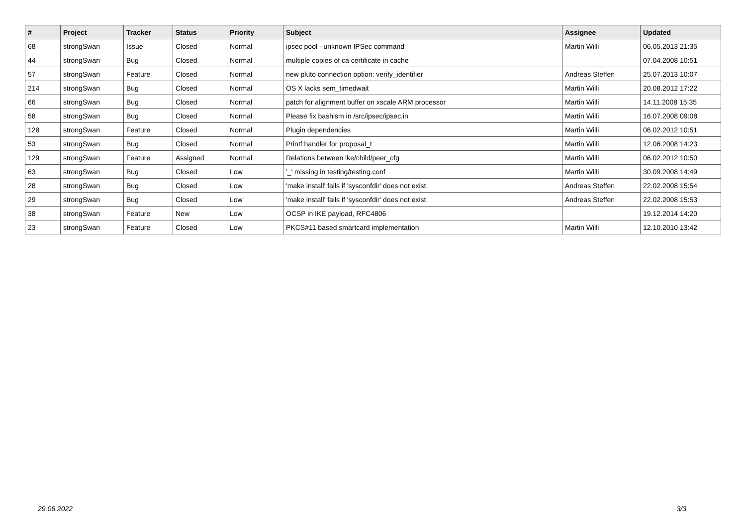| # | Project | Tracker | Status | Priority | Subject | Assignee | Updated |
| --- | --- | --- | --- | --- | --- | --- | --- |
| 68 | strongSwan | Issue | Closed | Normal | ipsec pool - unknown IPSec command | Martin Willi | 06.05.2013 21:35 |
| 44 | strongSwan | Bug | Closed | Normal | multiple copies of ca certificate in cache | | 07.04.2008 10:51 |
| 57 | strongSwan | Feature | Closed | Normal | new pluto connection option: verify_identifier | Andreas Steffen | 25.07.2013 10:07 |
| 214 | strongSwan | Bug | Closed | Normal | OS X lacks sem_timedwait | Martin Willi | 20.08.2012 17:22 |
| 66 | strongSwan | Bug | Closed | Normal | patch for alignment buffer on xscale ARM processor | Martin Willi | 14.11.2008 15:35 |
| 58 | strongSwan | Bug | Closed | Normal | Please fix bashism in /src/ipsec/ipsec.in | Martin Willi | 16.07.2008 09:08 |
| 128 | strongSwan | Feature | Closed | Normal | Plugin dependencies | Martin Willi | 06.02.2012 10:51 |
| 53 | strongSwan | Bug | Closed | Normal | Printf handler for proposal_t | Martin Willi | 12.06.2008 14:23 |
| 129 | strongSwan | Feature | Assigned | Normal | Relations between ike/child/peer_cfg | Martin Willi | 06.02.2012 10:50 |
| 63 | strongSwan | Bug | Closed | Low | '_' missing in testing/testing.conf | Martin Willi | 30.09.2008 14:49 |
| 28 | strongSwan | Bug | Closed | Low | 'make install' fails if 'sysconfdir' does not exist. | Andreas Steffen | 22.02.2008 15:54 |
| 29 | strongSwan | Bug | Closed | Low | 'make install' fails if 'sysconfdir' does not exist. | Andreas Steffen | 22.02.2008 15:53 |
| 38 | strongSwan | Feature | New | Low | OCSP in IKE payload, RFC4806 | | 19.12.2014 14:20 |
| 23 | strongSwan | Feature | Closed | Low | PKCS#11 based smartcard implementation | Martin Willi | 12.10.2010 13:42 |
29.06.2022 3/3